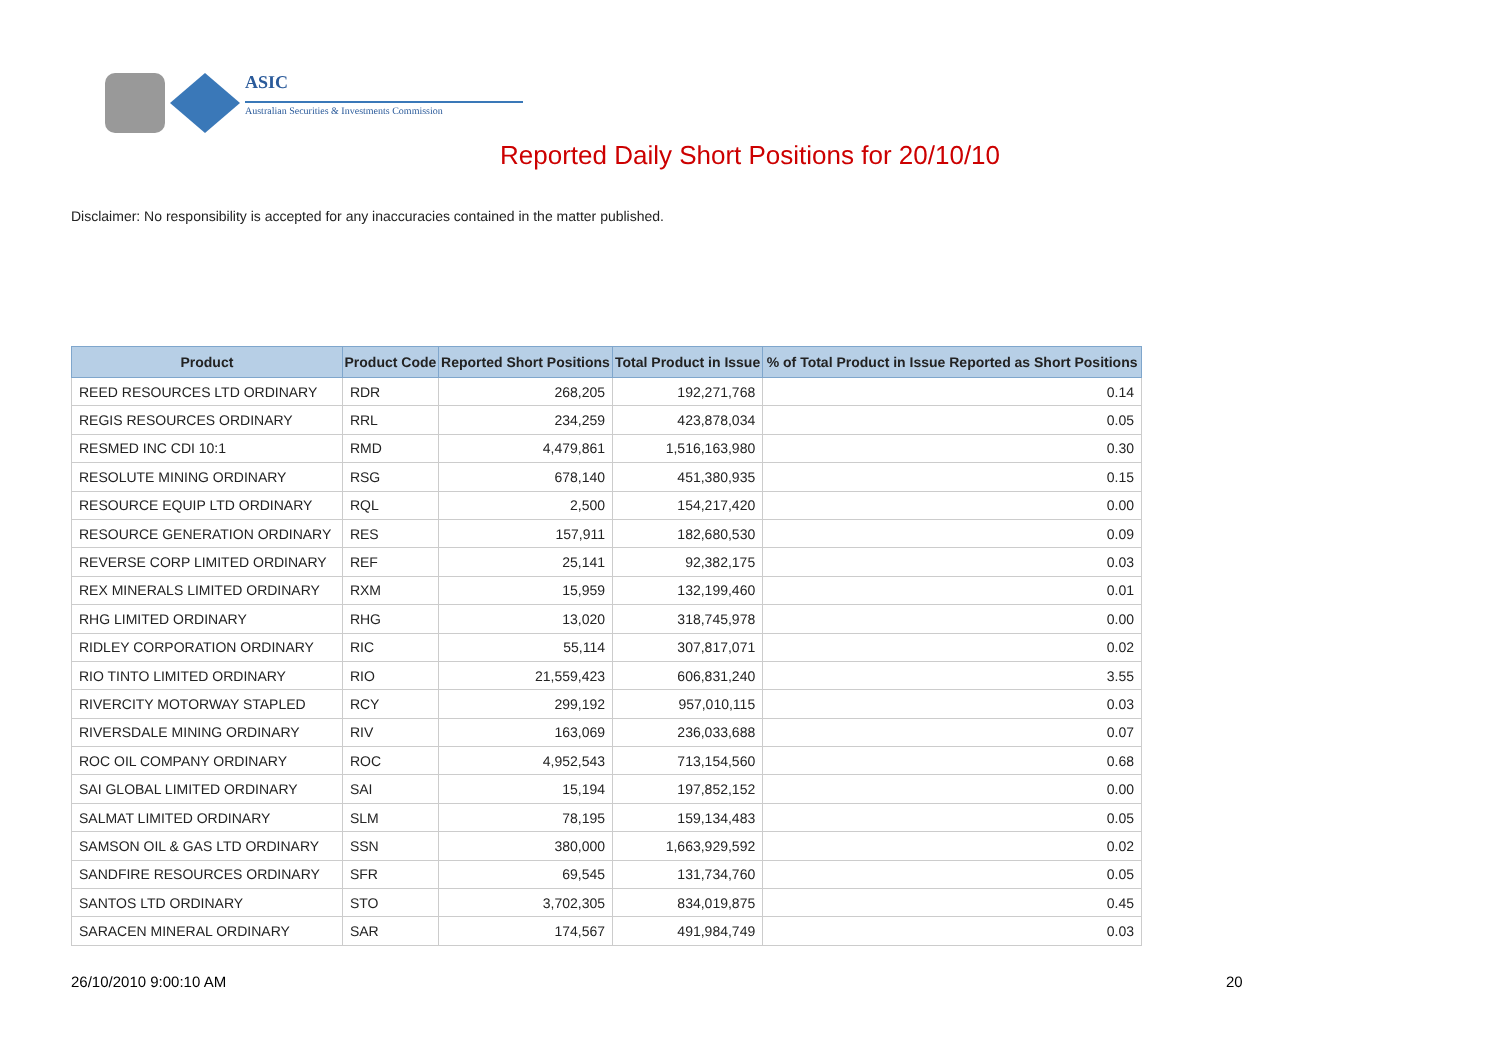ASIC
Australian Securities & Investments Commission
Reported Daily Short Positions for 20/10/10
Disclaimer: No responsibility is accepted for any inaccuracies contained in the matter published.
| Product | Product Code | Reported Short Positions | Total Product in Issue | % of Total Product in Issue Reported as Short Positions |
| --- | --- | --- | --- | --- |
| REED RESOURCES LTD ORDINARY | RDR | 268,205 | 192,271,768 | 0.14 |
| REGIS RESOURCES ORDINARY | RRL | 234,259 | 423,878,034 | 0.05 |
| RESMED INC CDI 10:1 | RMD | 4,479,861 | 1,516,163,980 | 0.30 |
| RESOLUTE MINING ORDINARY | RSG | 678,140 | 451,380,935 | 0.15 |
| RESOURCE EQUIP LTD ORDINARY | RQL | 2,500 | 154,217,420 | 0.00 |
| RESOURCE GENERATION ORDINARY | RES | 157,911 | 182,680,530 | 0.09 |
| REVERSE CORP LIMITED ORDINARY | REF | 25,141 | 92,382,175 | 0.03 |
| REX MINERALS LIMITED ORDINARY | RXM | 15,959 | 132,199,460 | 0.01 |
| RHG LIMITED ORDINARY | RHG | 13,020 | 318,745,978 | 0.00 |
| RIDLEY CORPORATION ORDINARY | RIC | 55,114 | 307,817,071 | 0.02 |
| RIO TINTO LIMITED ORDINARY | RIO | 21,559,423 | 606,831,240 | 3.55 |
| RIVERCITY MOTORWAY STAPLED | RCY | 299,192 | 957,010,115 | 0.03 |
| RIVERSDALE MINING ORDINARY | RIV | 163,069 | 236,033,688 | 0.07 |
| ROC OIL COMPANY ORDINARY | ROC | 4,952,543 | 713,154,560 | 0.68 |
| SAI GLOBAL LIMITED ORDINARY | SAI | 15,194 | 197,852,152 | 0.00 |
| SALMAT LIMITED ORDINARY | SLM | 78,195 | 159,134,483 | 0.05 |
| SAMSON OIL & GAS LTD ORDINARY | SSN | 380,000 | 1,663,929,592 | 0.02 |
| SANDFIRE RESOURCES ORDINARY | SFR | 69,545 | 131,734,760 | 0.05 |
| SANTOS LTD ORDINARY | STO | 3,702,305 | 834,019,875 | 0.45 |
| SARACEN MINERAL ORDINARY | SAR | 174,567 | 491,984,749 | 0.03 |
26/10/2010 9:00:10 AM 20